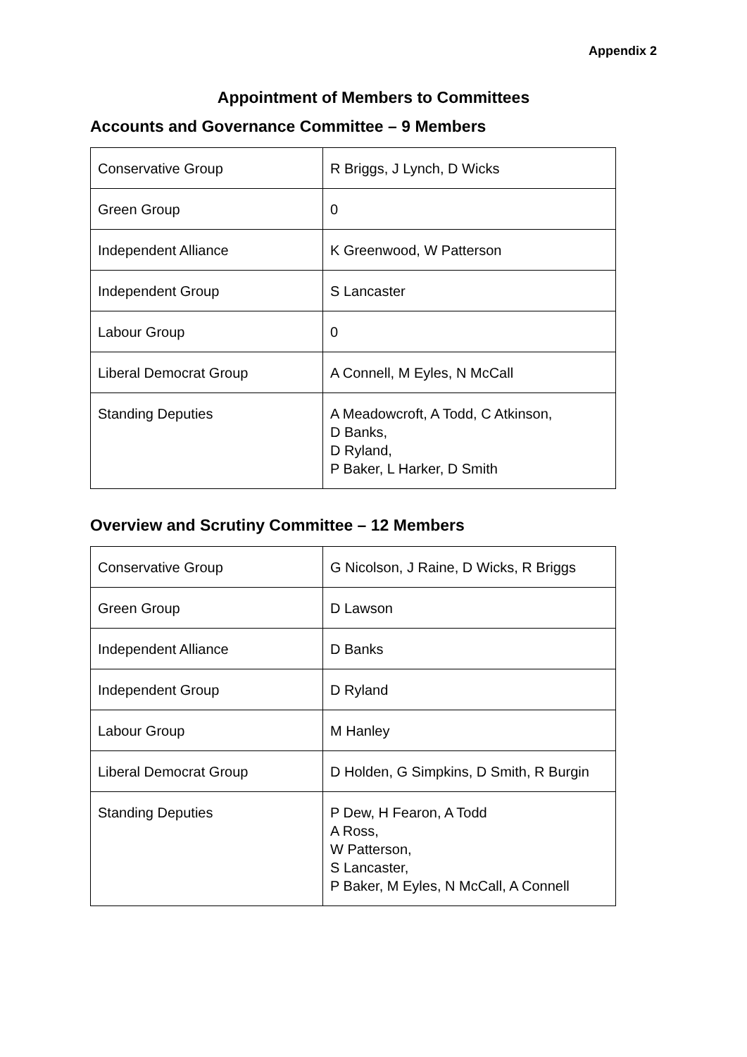Appendix 2
Appointment of Members to Committees
Accounts and Governance Committee – 9 Members
| Conservative Group | R Briggs, J Lynch, D Wicks |
| Green Group | 0 |
| Independent Alliance | K Greenwood, W Patterson |
| Independent Group | S Lancaster |
| Labour Group | 0 |
| Liberal Democrat Group | A Connell, M Eyles, N McCall |
| Standing Deputies | A Meadowcroft, A Todd, C Atkinson, D Banks, D Ryland, P Baker, L Harker, D Smith |
Overview and Scrutiny Committee – 12 Members
| Conservative Group | G Nicolson, J Raine, D Wicks, R Briggs |
| Green Group | D Lawson |
| Independent Alliance | D Banks |
| Independent Group | D Ryland |
| Labour Group | M Hanley |
| Liberal Democrat Group | D Holden, G Simpkins, D Smith, R Burgin |
| Standing Deputies | P Dew, H Fearon, A Todd A Ross, W Patterson, S Lancaster, P Baker, M Eyles, N McCall, A Connell |